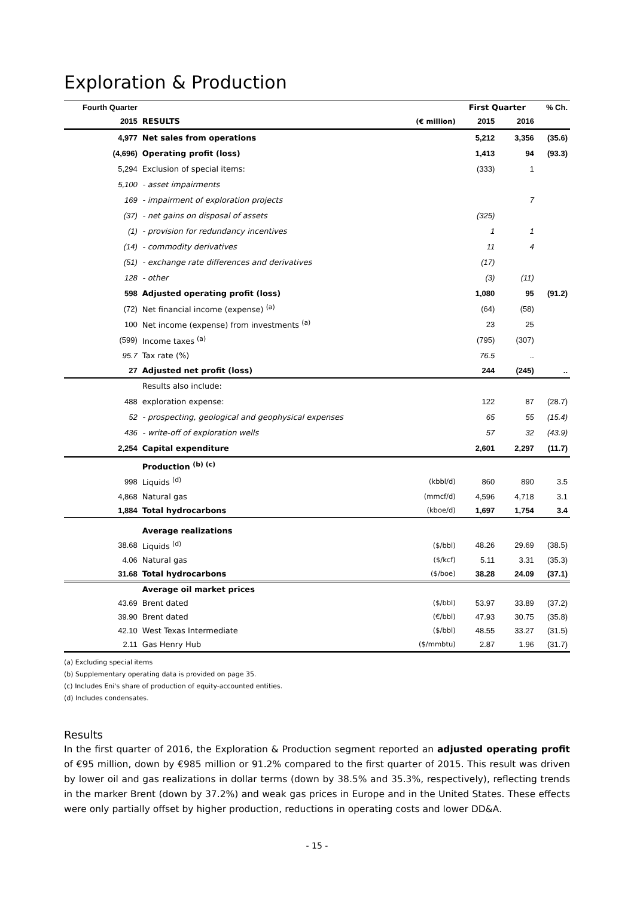Exploration & Production
| Fourth Quarter | | | First Quarter | | % Ch. |
| --- | --- | --- | --- | --- | --- |
| 2015 | RESULTS | (€ million) | 2015 | 2016 | |
| 4,977 | Net sales from operations | | 5,212 | 3,356 | (35.6) |
| (4,696) | Operating profit (loss) | | 1,413 | 94 | (93.3) |
| 5,294 | Exclusion of special items: | | (333) | 1 | |
| 5,100 | - asset impairments | | | | |
| 169 | - impairment of exploration projects | | | 7 | |
| (37) | - net gains on disposal of assets | | (325) | | |
| (1) | - provision for redundancy incentives | | 1 | 1 | |
| (14) | - commodity derivatives | | 11 | 4 | |
| (51) | - exchange rate differences and derivatives | | (17) | | |
| 128 | - other | | (3) | (11) | |
| 598 | Adjusted operating profit (loss) | | 1,080 | 95 | (91.2) |
| (72) | Net financial income (expense) <sup>(a)</sup> | | (64) | (58) | |
| 100 | Net income (expense) from investments <sup>(a)</sup> | | 23 | 25 | |
| (599) | Income taxes <sup>(a)</sup> | | (795) | (307) | |
| 95.7 | Tax rate (%) | | 76.5 | .. | |
| 27 | Adjusted net profit (loss) | | 244 | (245) | .. |
| | Results also include: | | | | |
| 488 | exploration expense: | | 122 | 87 | (28.7) |
| 52 | - prospecting, geological and geophysical expenses | | 65 | 55 | (15.4) |
| 436 | - write-off of exploration wells | | 57 | 32 | (43.9) |
| 2,254 | Capital expenditure | | 2,601 | 2,297 | (11.7) |
| | Production <sup>(b) (c)</sup> | | | | |
| 998 | Liquids <sup>(d)</sup> | (kbbl/d) | 860 | 890 | 3.5 |
| 4,868 | Natural gas | (mmcf/d) | 4,596 | 4,718 | 3.1 |
| 1,884 | Total hydrocarbons | (kboe/d) | 1,697 | 1,754 | 3.4 |
| | Average realizations | | | | |
| 38.68 | Liquids <sup>(d)</sup> | ($/bbl) | 48.26 | 29.69 | (38.5) |
| 4.06 | Natural gas | ($/kcf) | 5.11 | 3.31 | (35.3) |
| 31.68 | Total hydrocarbons | ($/boe) | 38.28 | 24.09 | (37.1) |
| | Average oil market prices | | | | |
| 43.69 | Brent dated | ($/bbl) | 53.97 | 33.89 | (37.2) |
| 39.90 | Brent dated | (€/bbl) | 47.93 | 30.75 | (35.8) |
| 42.10 | West Texas Intermediate | ($/bbl) | 48.55 | 33.27 | (31.5) |
| 2.11 | Gas Henry Hub | ($/mmbtu) | 2.87 | 1.96 | (31.7) |
(a) Excluding special items
(b) Supplementary operating data is provided on page 35.
(c) Includes Eni's share of production of equity-accounted entities.
(d) Includes condensates.
Results
In the first quarter of 2016, the Exploration & Production segment reported an adjusted operating profit of €95 million, down by €985 million or 91.2% compared to the first quarter of 2015. This result was driven by lower oil and gas realizations in dollar terms (down by 38.5% and 35.3%, respectively), reflecting trends in the marker Brent (down by 37.2%) and weak gas prices in Europe and in the United States. These effects were only partially offset by higher production, reductions in operating costs and lower DD&A.
- 15 -